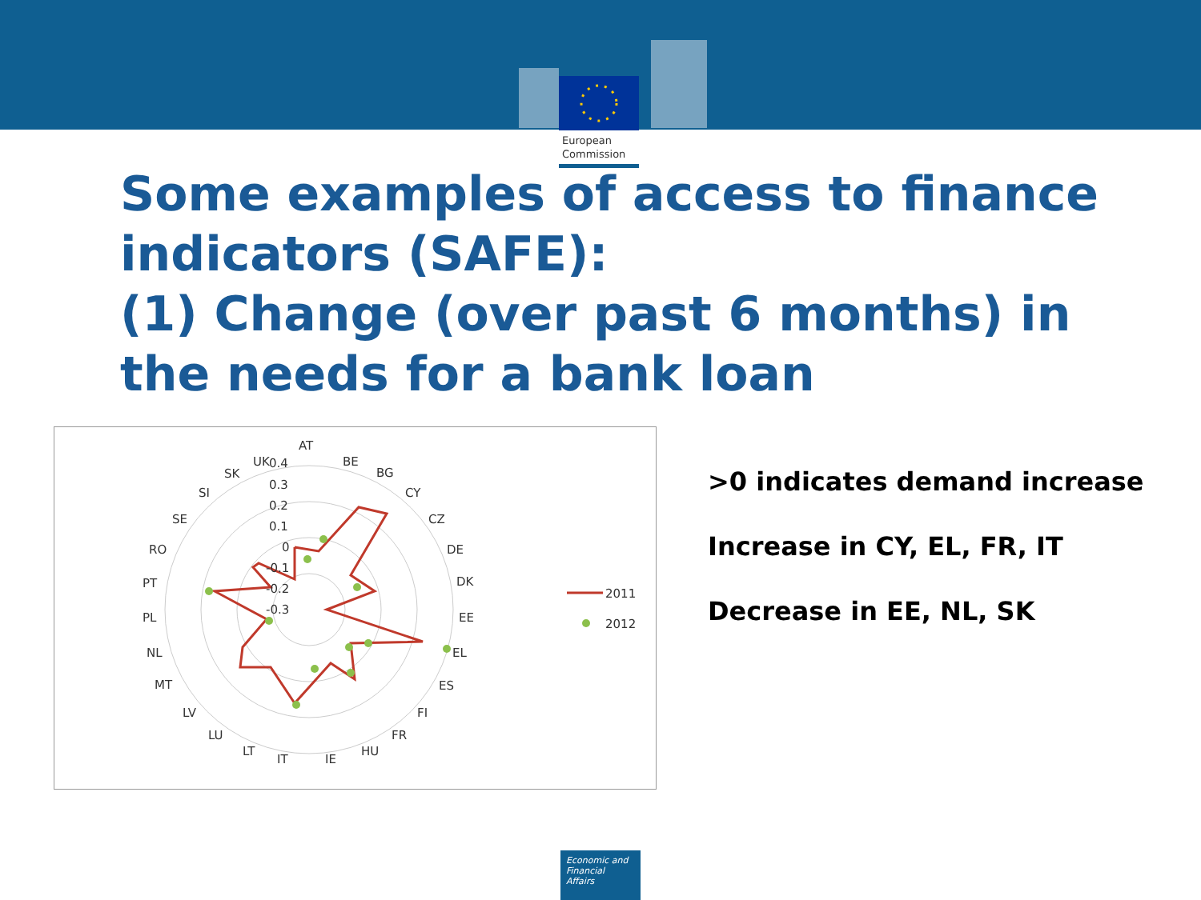European
Commission
Some examples of access to finance indicators (SAFE):
(1) Change (over past 6 months) in the needs for a bank loan
2011
2012
AT
BE
BG
CY
CZ
DE
DK
EE
EL
ES
FI
FR
HU
IE
IT
LT
LU
LV
MT
NL
PL
PT
RO
SE
SI
SK
UK
0.4
0.3
0.2
0.1
0
-0.1
-0.2
-0.3
>0 indicates demand increase
Increase in CY, EL, FR, IT
Decrease in EE, NL, SK
Economic and
Financial Affairs